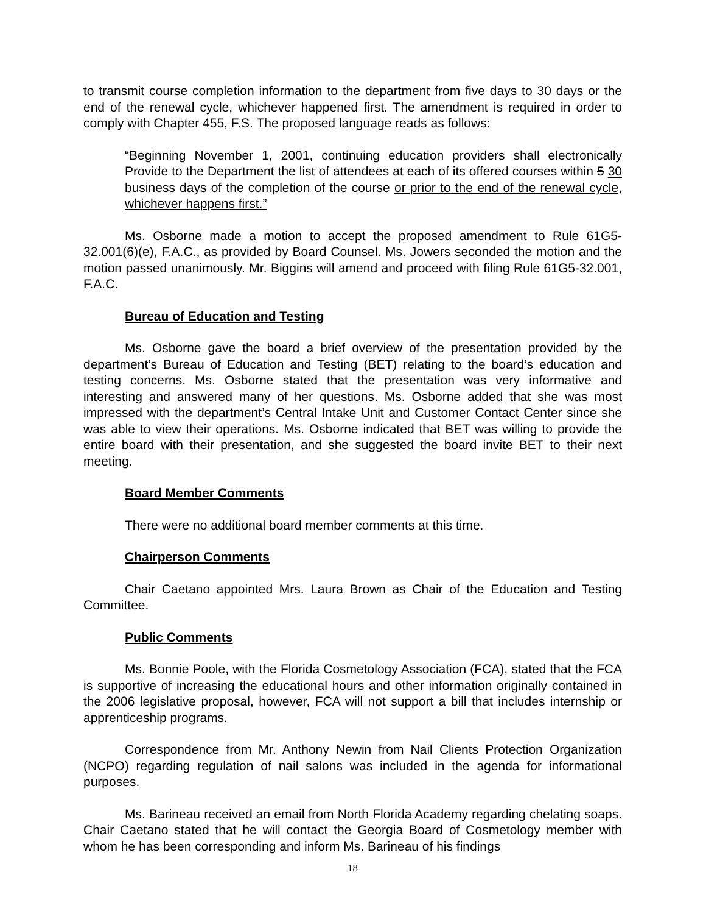to transmit course completion information to the department from five days to 30 days or the end of the renewal cycle, whichever happened first. The amendment is required in order to comply with Chapter 455, F.S. The proposed language reads as follows:
“Beginning November 1, 2001, continuing education providers shall electronically Provide to the Department the list of attendees at each of its offered courses within 5 30 business days of the completion of the course or prior to the end of the renewal cycle, whichever happens first.”
Ms. Osborne made a motion to accept the proposed amendment to Rule 61G5-32.001(6)(e), F.A.C., as provided by Board Counsel. Ms. Jowers seconded the motion and the motion passed unanimously. Mr. Biggins will amend and proceed with filing Rule 61G5-32.001, F.A.C.
Bureau of Education and Testing
Ms. Osborne gave the board a brief overview of the presentation provided by the department’s Bureau of Education and Testing (BET) relating to the board’s education and testing concerns. Ms. Osborne stated that the presentation was very informative and interesting and answered many of her questions. Ms. Osborne added that she was most impressed with the department’s Central Intake Unit and Customer Contact Center since she was able to view their operations. Ms. Osborne indicated that BET was willing to provide the entire board with their presentation, and she suggested the board invite BET to their next meeting.
Board Member Comments
There were no additional board member comments at this time.
Chairperson Comments
Chair Caetano appointed Mrs. Laura Brown as Chair of the Education and Testing Committee.
Public Comments
Ms. Bonnie Poole, with the Florida Cosmetology Association (FCA), stated that the FCA is supportive of increasing the educational hours and other information originally contained in the 2006 legislative proposal, however, FCA will not support a bill that includes internship or apprenticeship programs.
Correspondence from Mr. Anthony Newin from Nail Clients Protection Organization (NCPO) regarding regulation of nail salons was included in the agenda for informational purposes.
Ms. Barineau received an email from North Florida Academy regarding chelating soaps. Chair Caetano stated that he will contact the Georgia Board of Cosmetology member with whom he has been corresponding and inform Ms. Barineau of his findings
18